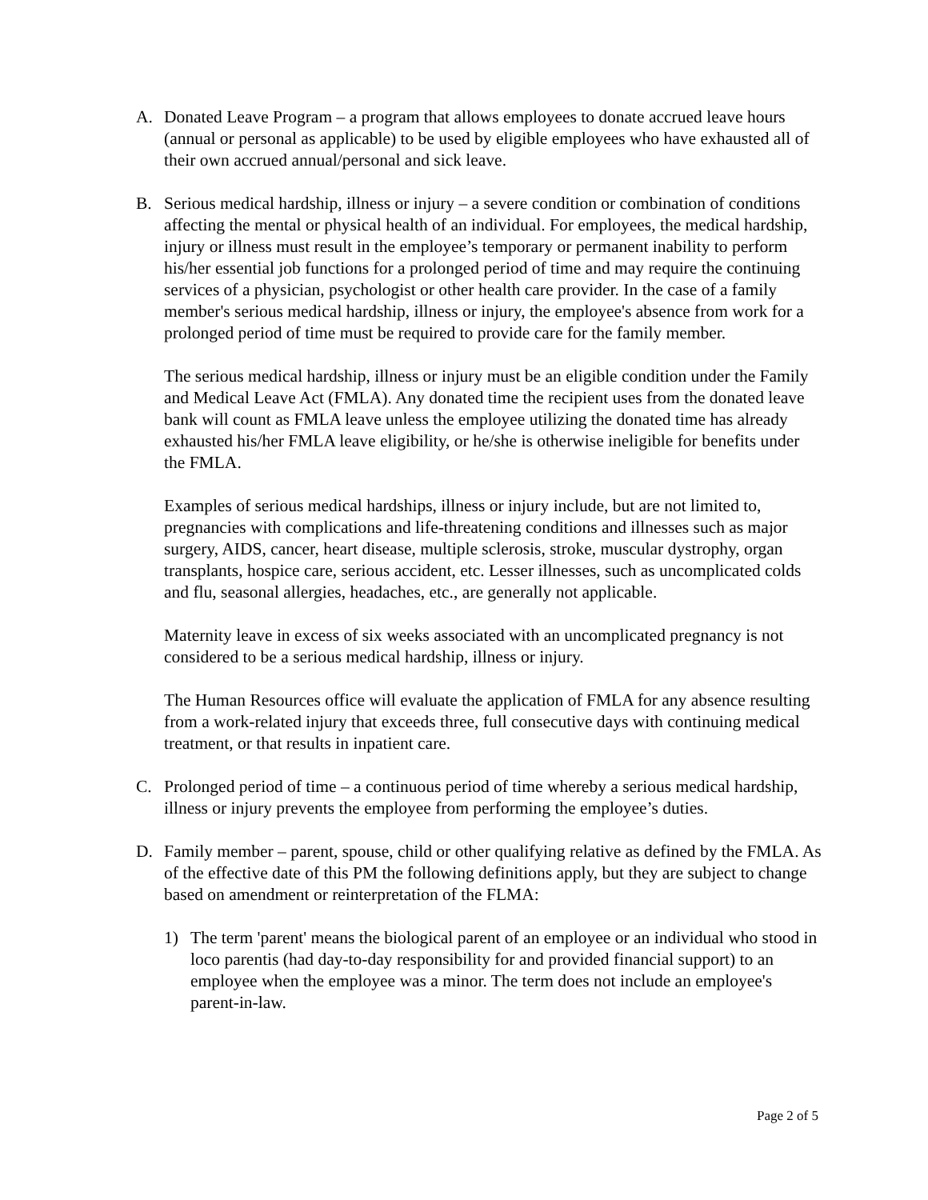A. Donated Leave Program – a program that allows employees to donate accrued leave hours (annual or personal as applicable) to be used by eligible employees who have exhausted all of their own accrued annual/personal and sick leave.
B. Serious medical hardship, illness or injury – a severe condition or combination of conditions affecting the mental or physical health of an individual. For employees, the medical hardship, injury or illness must result in the employee’s temporary or permanent inability to perform his/her essential job functions for a prolonged period of time and may require the continuing services of a physician, psychologist or other health care provider. In the case of a family member's serious medical hardship, illness or injury, the employee's absence from work for a prolonged period of time must be required to provide care for the family member.
The serious medical hardship, illness or injury must be an eligible condition under the Family and Medical Leave Act (FMLA). Any donated time the recipient uses from the donated leave bank will count as FMLA leave unless the employee utilizing the donated time has already exhausted his/her FMLA leave eligibility, or he/she is otherwise ineligible for benefits under the FMLA.
Examples of serious medical hardships, illness or injury include, but are not limited to, pregnancies with complications and life-threatening conditions and illnesses such as major surgery, AIDS, cancer, heart disease, multiple sclerosis, stroke, muscular dystrophy, organ transplants, hospice care, serious accident, etc. Lesser illnesses, such as uncomplicated colds and flu, seasonal allergies, headaches, etc., are generally not applicable.
Maternity leave in excess of six weeks associated with an uncomplicated pregnancy is not considered to be a serious medical hardship, illness or injury.
The Human Resources office will evaluate the application of FMLA for any absence resulting from a work-related injury that exceeds three, full consecutive days with continuing medical treatment, or that results in inpatient care.
C. Prolonged period of time – a continuous period of time whereby a serious medical hardship, illness or injury prevents the employee from performing the employee’s duties.
D. Family member – parent, spouse, child or other qualifying relative as defined by the FMLA. As of the effective date of this PM the following definitions apply, but they are subject to change based on amendment or reinterpretation of the FLMA:
1) The term 'parent' means the biological parent of an employee or an individual who stood in loco parentis (had day-to-day responsibility for and provided financial support) to an employee when the employee was a minor. The term does not include an employee's parent-in-law.
Page 2 of 5